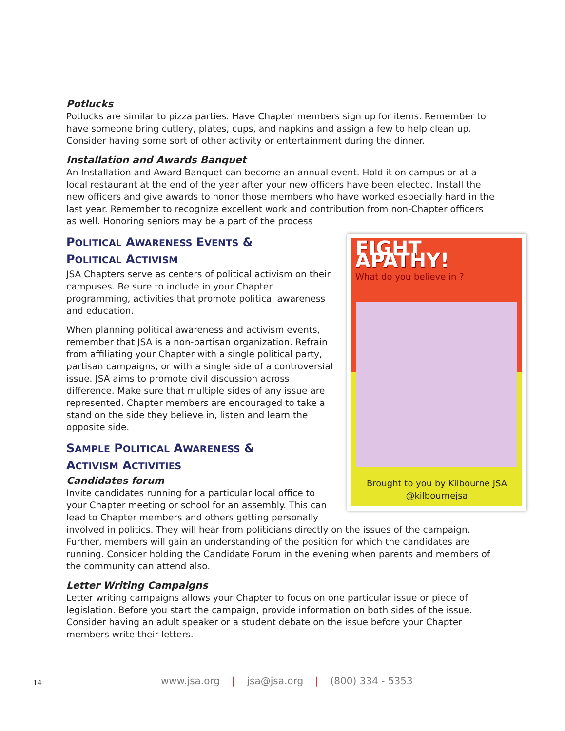Potlucks
Potlucks are similar to pizza parties. Have Chapter members sign up for items. Remember to have someone bring cutlery, plates, cups, and napkins and assign a few to help clean up. Consider having some sort of other activity or entertainment during the dinner.
Installation and Awards Banquet
An Installation and Award Banquet can become an annual event. Hold it on campus or at a local restaurant at the end of the year after your new officers have been elected. Install the new officers and give awards to honor those members who have worked especially hard in the last year. Remember to recognize excellent work and contribution from non-Chapter officers as well. Honoring seniors may be a part of the process
FIGHT APATHY!
What do you believe in ?
Brought to you by Kilbourne JSA
@kilbournejsa
POLITICAL AWARENESS EVENTS &
POLITICAL ACTIVISM
JSA Chapters serve as centers of political activism on their campuses. Be sure to include in your Chapter programming, activities that promote political awareness and education.
When planning political awareness and activism events, remember that JSA is a non-partisan organization. Refrain from affiliating your Chapter with a single political party, partisan campaigns, or with a single side of a controversial issue. JSA aims to promote civil discussion across difference. Make sure that multiple sides of any issue are represented. Chapter members are encouraged to take a stand on the side they believe in, listen and learn the opposite side.
SAMPLE POLITICAL AWARENESS &
ACTIVISM ACTIVITIES
Candidates forum
Invite candidates running for a particular local office to your Chapter meeting or school for an assembly. This can lead to Chapter members and others getting personally involved in politics. They will hear from politicians directly on the issues of the campaign. Further, members will gain an understanding of the position for which the candidates are running. Consider holding the Candidate Forum in the evening when parents and members of the community can attend also.
Letter Writing Campaigns
Letter writing campaigns allows your Chapter to focus on one particular issue or piece of legislation. Before you start the campaign, provide information on both sides of the issue. Consider having an adult speaker or a student debate on the issue before your Chapter members write their letters.
14 www.jsa.org | jsa@jsa.org | (800) 334 - 5353